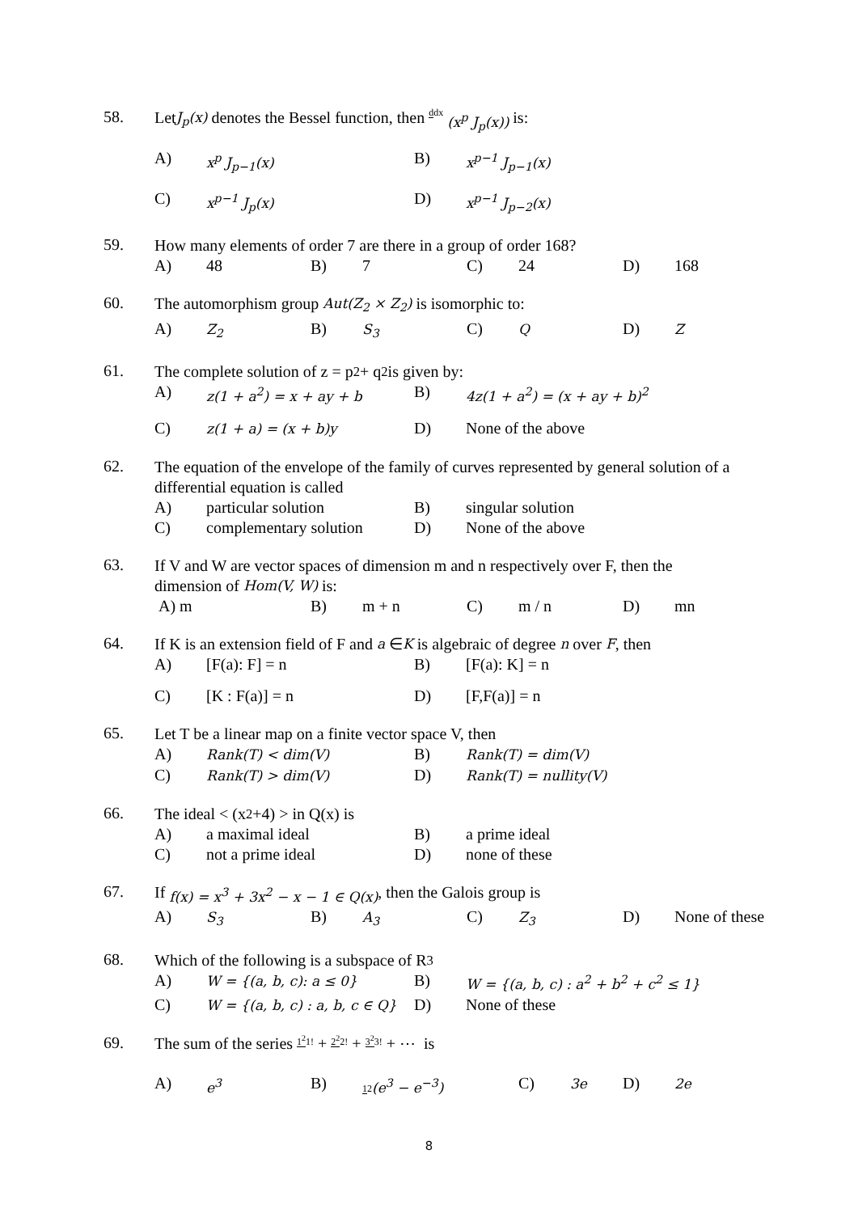58.
Let J<sub>p</sub>(x) denotes the Bessel function, then ddx (x<sup>p</sup> J<sub>p</sub>(x)) is:
A) x<sup>p</sup> J<sub>p−1</sub>(x) B) x<sup>p−1</sup> J<sub>p−1</sub>(x)
C) x<sup>p−1</sup> J<sub>p</sub>(x) D) x<sup>p−1</sup> J<sub>p−2</sub>(x)
59.
How many elements of order 7 are there in a group of order 168?
A) 48 B) 7 C) 24 D) 168
60.
The automorphism group Aut(Z<sub>2</sub> × Z<sub>2</sub>) is isomorphic to:
A) Z<sub>2</sub> B) S<sub>3</sub> C) Q D) Z
61.
The complete solution of z = p<sup>2</sup> + q<sup>2</sup> is given by:
A) z(1 + a<sup>2</sup>) = x + ay + b B) 4z(1 + a<sup>2</sup>) = (x + ay + b)<sup>2</sup>
C) z(1 + a) = (x + b)y D) None of the above
62.
The equation of the envelope of the family of curves represented by general solution of a differential equation is called
A) particular solution B) singular solution
C) complementary solution D) None of the above
63.
If V and W are vector spaces of dimension m and n respectively over F, then the
dimension of Hom(V, W) is:
A) m B) m + n C) m / n D) mn
64.
If K is an extension field of F and a ∈ K is algebraic of degree n over F, then
A) [F(a): F] = n B) [F(a): K] = n
C) [K : F(a)] = n D) [F,F(a)] = n
65.
Let T be a linear map on a finite vector space V, then
A) Rank(T) < dim(V) B) Rank(T) = dim(V)
C) Rank(T) > dim(V) D) Rank(T) = nullity(V)
66.
The ideal < (x<sup>2</sup> +4) > in Q(x) is
A) a maximal ideal B) a prime ideal
C) not a prime ideal D) none of these
67.
If f(x) = x<sup>3</sup> + 3x<sup>2</sup> − x − 1 ∈ Q(x), then the Galois group is
A) S<sub>3</sub> B) A<sub>3</sub> C) Z<sub>3</sub> D) None of these
68.
Which of the following is a subspace of R<sup>3</sup>
A) W = {(a, b, c): a ≤ 0} B) W = {(a, b, c) : a<sup>2</sup> + b<sup>2</sup> + c<sup>2</sup> ≤ 1}
C) W = {(a, b, c) : a, b, c ∈ Q} D) None of these
69.
The sum of the series 1<sup>2</sup>1! + 2<sup>2</sup>2! + 3<sup>2</sup>3! + ⋯ is
A) e<sup>3</sup> B) 12(e<sup>3</sup> − e<sup>−3</sup>) C) 3e D) 2e
8